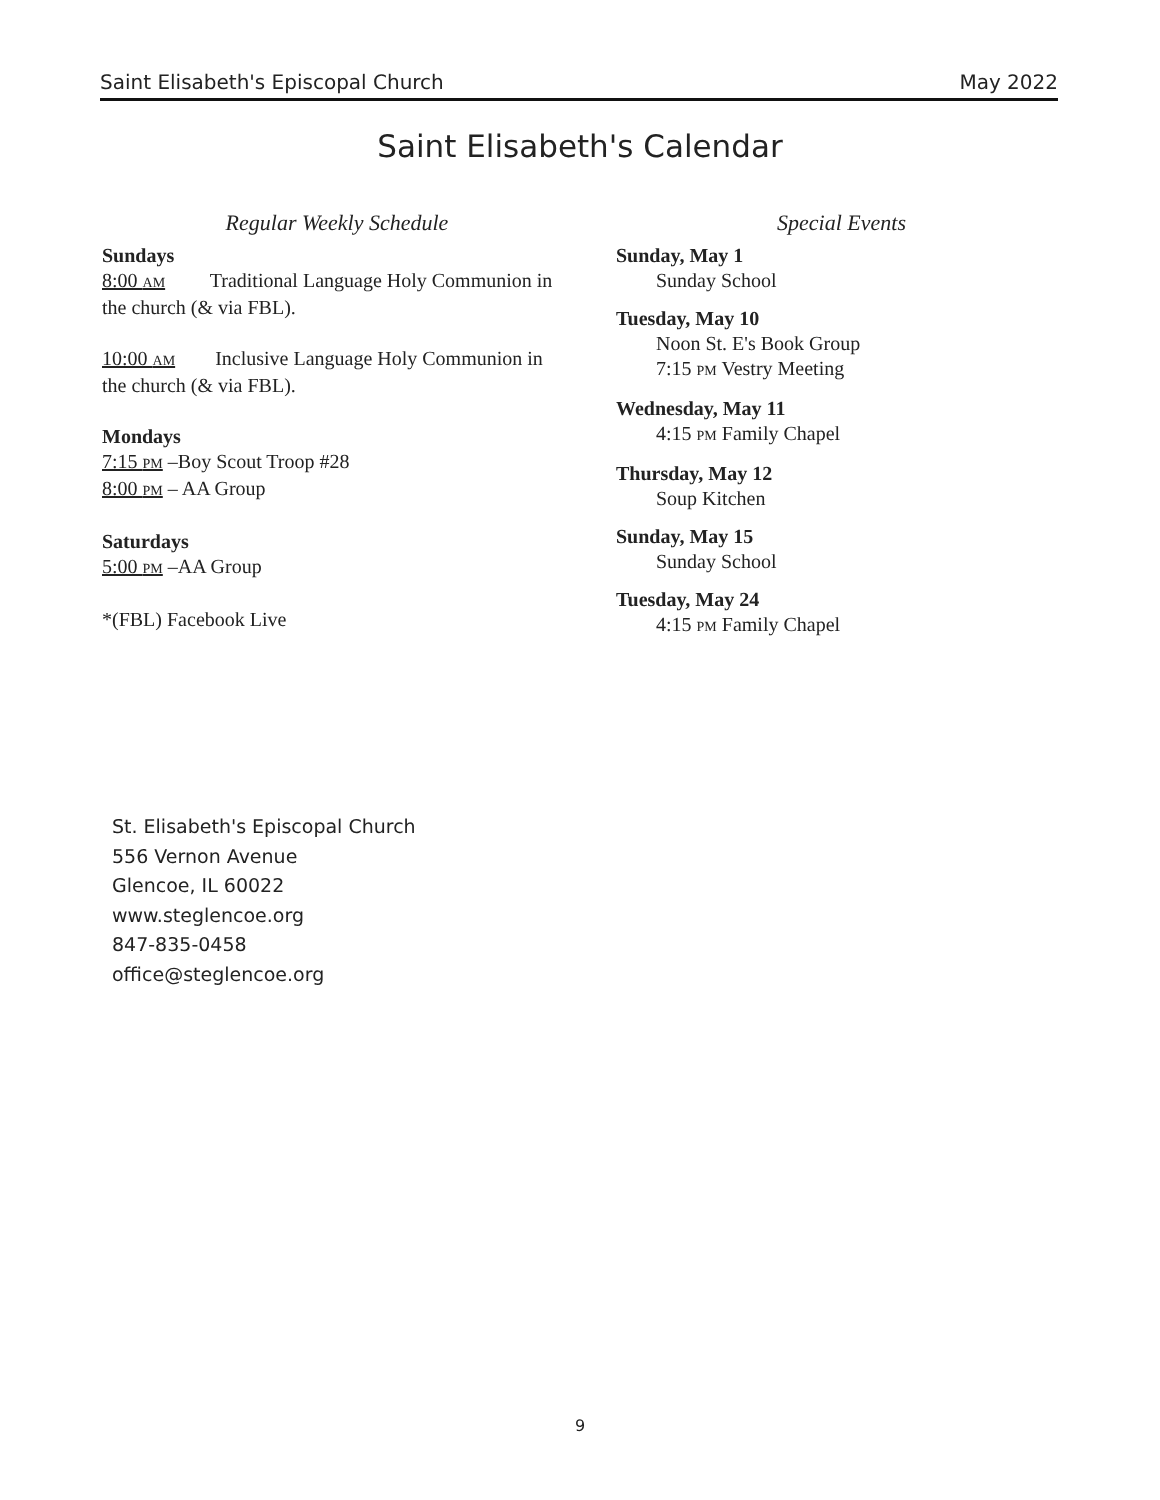Saint Elisabeth's Episcopal Church May 2022
Saint Elisabeth's Calendar
Regular Weekly Schedule
Sundays
8:00 AM Traditional Language Holy Communion in the church (& via FBL).
10:00 AM Inclusive Language Holy Communion in the church (& via FBL).
Mondays
7:15 PM –Boy Scout Troop #28
8:00 PM – AA Group
Saturdays
5:00 PM –AA Group
*(FBL) Facebook Live
Special Events
Sunday, May 1
Sunday School
Tuesday, May 10
Noon St. E's Book Group
7:15 PM Vestry Meeting
Wednesday, May 11
4:15 PM Family Chapel
Thursday, May 12
Soup Kitchen
Sunday, May 15
Sunday School
Tuesday, May 24
4:15 PM Family Chapel
St. Elisabeth's Episcopal Church
556 Vernon Avenue
Glencoe, IL 60022
www.steglencoe.org
847-835-0458
office@steglencoe.org
9